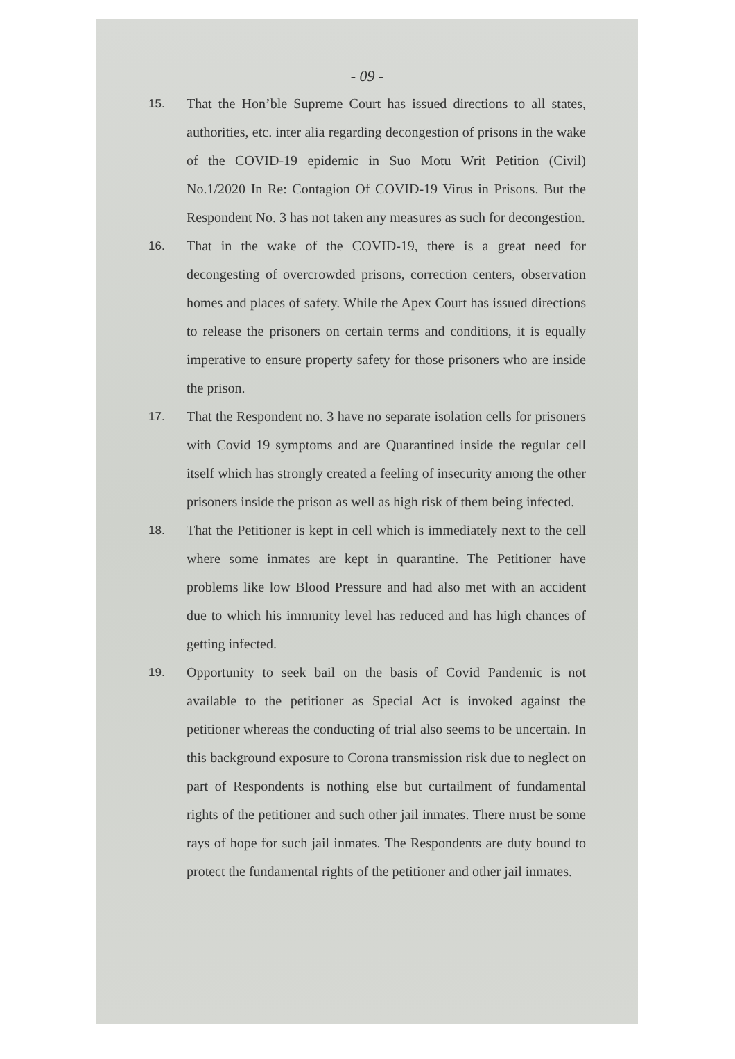- 09 -
15.
That the Hon’ble Supreme Court has issued directions to all states, authorities, etc. inter alia regarding decongestion of prisons in the wake of the COVID-19 epidemic in Suo Motu Writ Petition (Civil) No.1/2020 In Re: Contagion Of COVID-19 Virus in Prisons. But the Respondent No. 3 has not taken any measures as such for decongestion.
16.
That in the wake of the COVID-19, there is a great need for decongesting of overcrowded prisons, correction centers, observation homes and places of safety. While the Apex Court has issued directions to release the prisoners on certain terms and conditions, it is equally imperative to ensure property safety for those prisoners who are inside the prison.
17.
That the Respondent no. 3 have no separate isolation cells for prisoners with Covid 19 symptoms and are Quarantined inside the regular cell itself which has strongly created a feeling of insecurity among the other prisoners inside the prison as well as high risk of them being infected.
18.
That the Petitioner is kept in cell which is immediately next to the cell where some inmates are kept in quarantine. The Petitioner have problems like low Blood Pressure and had also met with an accident due to which his immunity level has reduced and has high chances of getting infected.
19.
Opportunity to seek bail on the basis of Covid Pandemic is not available to the petitioner as Special Act is invoked against the petitioner whereas the conducting of trial also seems to be uncertain. In this background exposure to Corona transmission risk due to neglect on part of Respondents is nothing else but curtailment of fundamental rights of the petitioner and such other jail inmates. There must be some rays of hope for such jail inmates. The Respondents are duty bound to protect the fundamental rights of the petitioner and other jail inmates.